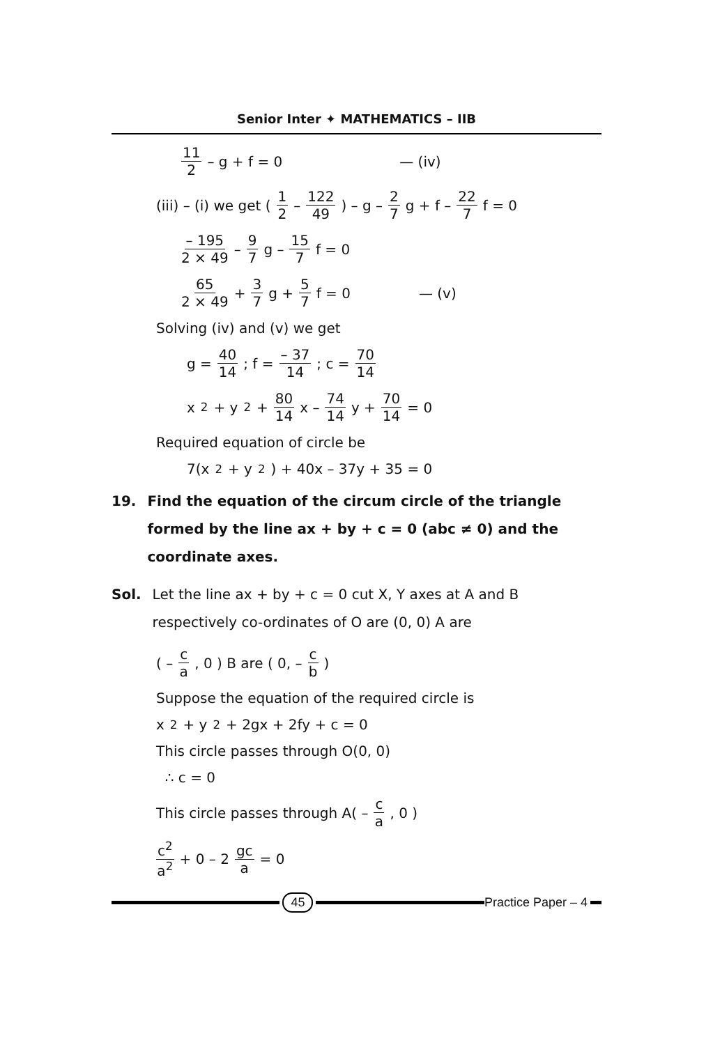Senior Inter ✦ MATHEMATICS – IIB
11 2 – g + f = 0 — (iv)
(iii) – (i) we get ( 1 2 – 122 49 ) – g – 2 7 g + f – 22 7 f = 0
– 195 2 × 49 – 9 7 g – 15 7 f = 0
65 2 × 49 + 3 7 g + 5 7 f = 0 — (v)
Solving (iv) and (v) we get
g = 40 14; f = – 37 14; c = 70 14
x<sup>2</sup> + y<sup>2</sup> + 80 14 x – 74 14 y + 70 14 = 0
Required equation of circle be
7(x<sup>2</sup> + y<sup>2</sup>) + 40x – 37y + 35 = 0
19. Find the equation of the circum circle of the triangle formed by the line ax + by + c = 0 (abc ≠ 0) and the coordinate axes.
Sol. Let the line ax + by + c = 0 cut X, Y axes at A and B respectively co-ordinates of O are (0, 0) A are
( – c a, 0 ) B are ( 0, – c b )
Suppose the equation of the required circle is
x<sup>2</sup> + y<sup>2</sup> + 2gx + 2fy + c = 0
This circle passes through O(0, 0)
∴ c = 0
This circle passes through A( – c a, 0 )
c<sup>2</sup> a<sup>2</sup> + 0 – 2 gc a = 0
45 Practice Paper – 4